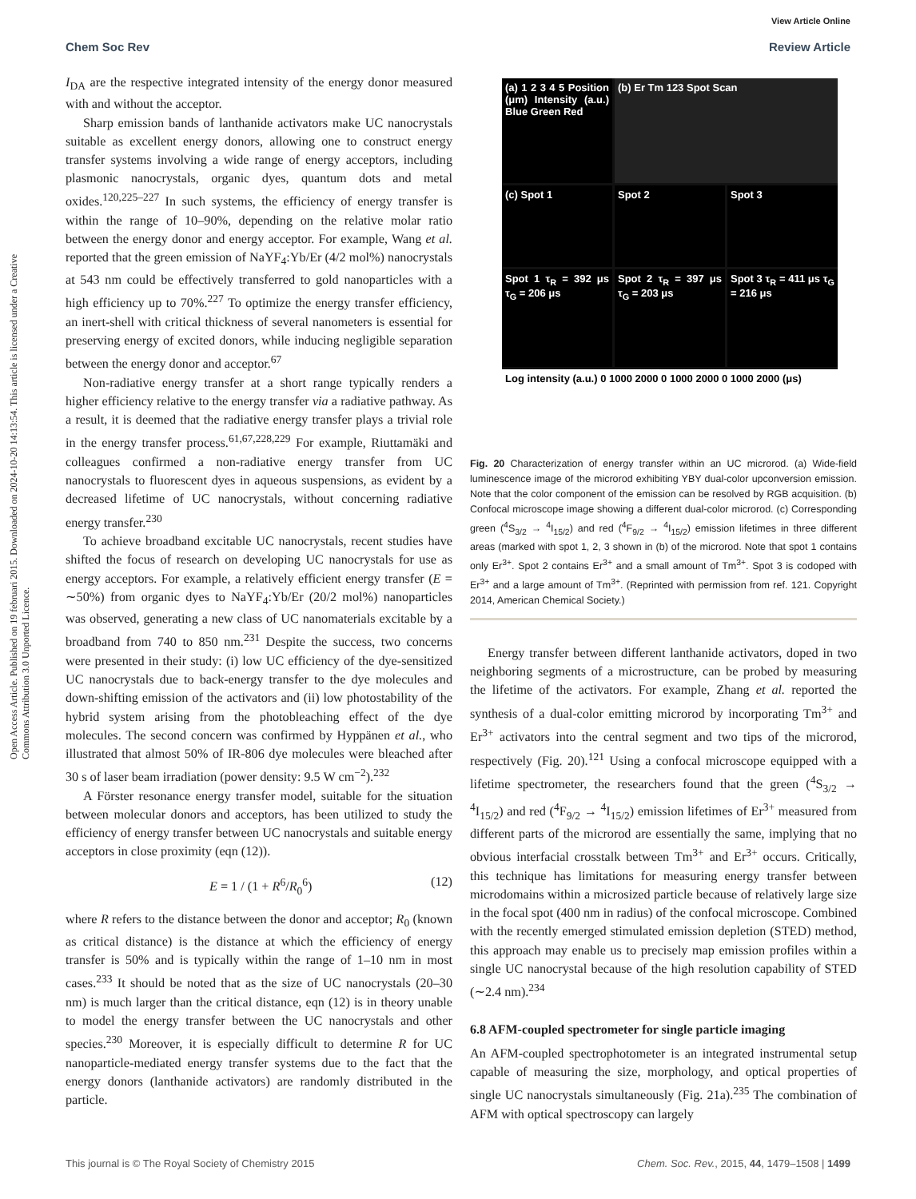View Article Online
Chem Soc Rev Review Article
Open Access Article. Published on 19 februari 2015. Downloaded on 2024-10-20 14:13:54. This article is licensed under a Creative Commons Attribution 3.0 Unported Licence.
I<sub>DA</sub> are the respective integrated intensity of the energy donor measured with and without the acceptor.
Sharp emission bands of lanthanide activators make UC nanocrystals suitable as excellent energy donors, allowing one to construct energy transfer systems involving a wide range of energy acceptors, including plasmonic nanocrystals, organic dyes, quantum dots and metal oxides.<sup>120,225–227</sup> In such systems, the efficiency of energy transfer is within the range of 10–90%, depending on the relative molar ratio between the energy donor and energy acceptor. For example, Wang et al. reported that the green emission of NaYF<sub>4</sub>:Yb/Er (4/2 mol%) nanocrystals at 543 nm could be effectively transferred to gold nanoparticles with a high efficiency up to 70%.<sup>227</sup> To optimize the energy transfer efficiency, an inert-shell with critical thickness of several nanometers is essential for preserving energy of excited donors, while inducing negligible separation between the energy donor and acceptor.<sup>67</sup>
Non-radiative energy transfer at a short range typically renders a higher efficiency relative to the energy transfer via a radiative pathway. As a result, it is deemed that the radiative energy transfer plays a trivial role in the energy transfer process.<sup>61,67,228,229</sup> For example, Riuttamäki and colleagues confirmed a non-radiative energy transfer from UC nanocrystals to fluorescent dyes in aqueous suspensions, as evident by a decreased lifetime of UC nanocrystals, without concerning radiative energy transfer.<sup>230</sup>
To achieve broadband excitable UC nanocrystals, recent studies have shifted the focus of research on developing UC nanocrystals for use as energy acceptors. For example, a relatively efficient energy transfer (E = ∼50%) from organic dyes to NaYF<sub>4</sub>:Yb/Er (20/2 mol%) nanoparticles was observed, generating a new class of UC nanomaterials excitable by a broadband from 740 to 850 nm.<sup>231</sup> Despite the success, two concerns were presented in their study: (i) low UC efficiency of the dye-sensitized UC nanocrystals due to back-energy transfer to the dye molecules and down-shifting emission of the activators and (ii) low photostability of the hybrid system arising from the photobleaching effect of the dye molecules. The second concern was confirmed by Hyppänen et al., who illustrated that almost 50% of IR-806 dye molecules were bleached after 30 s of laser beam irradiation (power density: 9.5 W cm<sup>−2</sup>).<sup>232</sup>
A Förster resonance energy transfer model, suitable for the situation between molecular donors and acceptors, has been utilized to study the efficiency of energy transfer between UC nanocrystals and suitable energy acceptors in close proximity (eqn (12)).
E = 1 / (1 + R<sup>6</sup>/R<sub>0</sub><sup>6</sup>) (12)
where R refers to the distance between the donor and acceptor; R<sub>0</sub> (known as critical distance) is the distance at which the efficiency of energy transfer is 50% and is typically within the range of 1–10 nm in most cases.<sup>233</sup> It should be noted that as the size of UC nanocrystals (20–30 nm) is much larger than the critical distance, eqn (12) is in theory unable to model the energy transfer between the UC nanocrystals and other species.<sup>230</sup> Moreover, it is especially difficult to determine R for UC nanoparticle-mediated energy transfer systems due to the fact that the energy donors (lanthanide activators) are randomly distributed in the particle.
(a) 1 2 3 4 5 Position (μm) Intensity (a.u.) Blue Green Red
(b) Er Tm 123 Spot Scan
(c) Spot 1
Spot 2
Spot 3
Spot 1 τ<sub>R</sub> = 392 μs τ<sub>G</sub> = 206 μs
Spot 2 τ<sub>R</sub> = 397 μs τ<sub>G</sub> = 203 μs
Spot 3 τ<sub>R</sub> = 411 μs τ<sub>G</sub> = 216 μs
Log intensity (a.u.) 0 1000 2000 0 1000 2000 0 1000 2000 (μs)
Fig. 20 Characterization of energy transfer within an UC microrod. (a) Wide-field luminescence image of the microrod exhibiting YBY dual-color upconversion emission. Note that the color component of the emission can be resolved by RGB acquisition. (b) Confocal microscope image showing a different dual-color microrod. (c) Corresponding green (<sup>4</sup>S<sub>3/2</sub> → <sup>4</sup>I<sub>15/2</sub>) and red (<sup>4</sup>F<sub>9/2</sub> → <sup>4</sup>I<sub>15/2</sub>) emission lifetimes in three different areas (marked with spot 1, 2, 3 shown in (b) of the microrod. Note that spot 1 contains only Er<sup>3+</sup>. Spot 2 contains Er<sup>3+</sup> and a small amount of Tm<sup>3+</sup>. Spot 3 is codoped with Er<sup>3+</sup> and a large amount of Tm<sup>3+</sup>. (Reprinted with permission from ref. 121. Copyright 2014, American Chemical Society.)
Energy transfer between different lanthanide activators, doped in two neighboring segments of a microstructure, can be probed by measuring the lifetime of the activators. For example, Zhang et al. reported the synthesis of a dual-color emitting microrod by incorporating Tm<sup>3+</sup> and Er<sup>3+</sup> activators into the central segment and two tips of the microrod, respectively (Fig. 20).<sup>121</sup> Using a confocal microscope equipped with a lifetime spectrometer, the researchers found that the green (<sup>4</sup>S<sub>3/2</sub> → <sup>4</sup>I<sub>15/2</sub>) and red (<sup>4</sup>F<sub>9/2</sub> → <sup>4</sup>I<sub>15/2</sub>) emission lifetimes of Er<sup>3+</sup> measured from different parts of the microrod are essentially the same, implying that no obvious interfacial crosstalk between Tm<sup>3+</sup> and Er<sup>3+</sup> occurs. Critically, this technique has limitations for measuring energy transfer between microdomains within a microsized particle because of relatively large size in the focal spot (400 nm in radius) of the confocal microscope. Combined with the recently emerged stimulated emission depletion (STED) method, this approach may enable us to precisely map emission profiles within a single UC nanocrystal because of the high resolution capability of STED (∼2.4 nm).<sup>234</sup>
6.8 AFM-coupled spectrometer for single particle imaging
An AFM-coupled spectrophotometer is an integrated instrumental setup capable of measuring the size, morphology, and optical properties of single UC nanocrystals simultaneously (Fig. 21a).<sup>235</sup> The combination of AFM with optical spectroscopy can largely
This journal is © The Royal Society of Chemistry 2015 Chem. Soc. Rev., 2015, 44, 1479–1508 | 1499